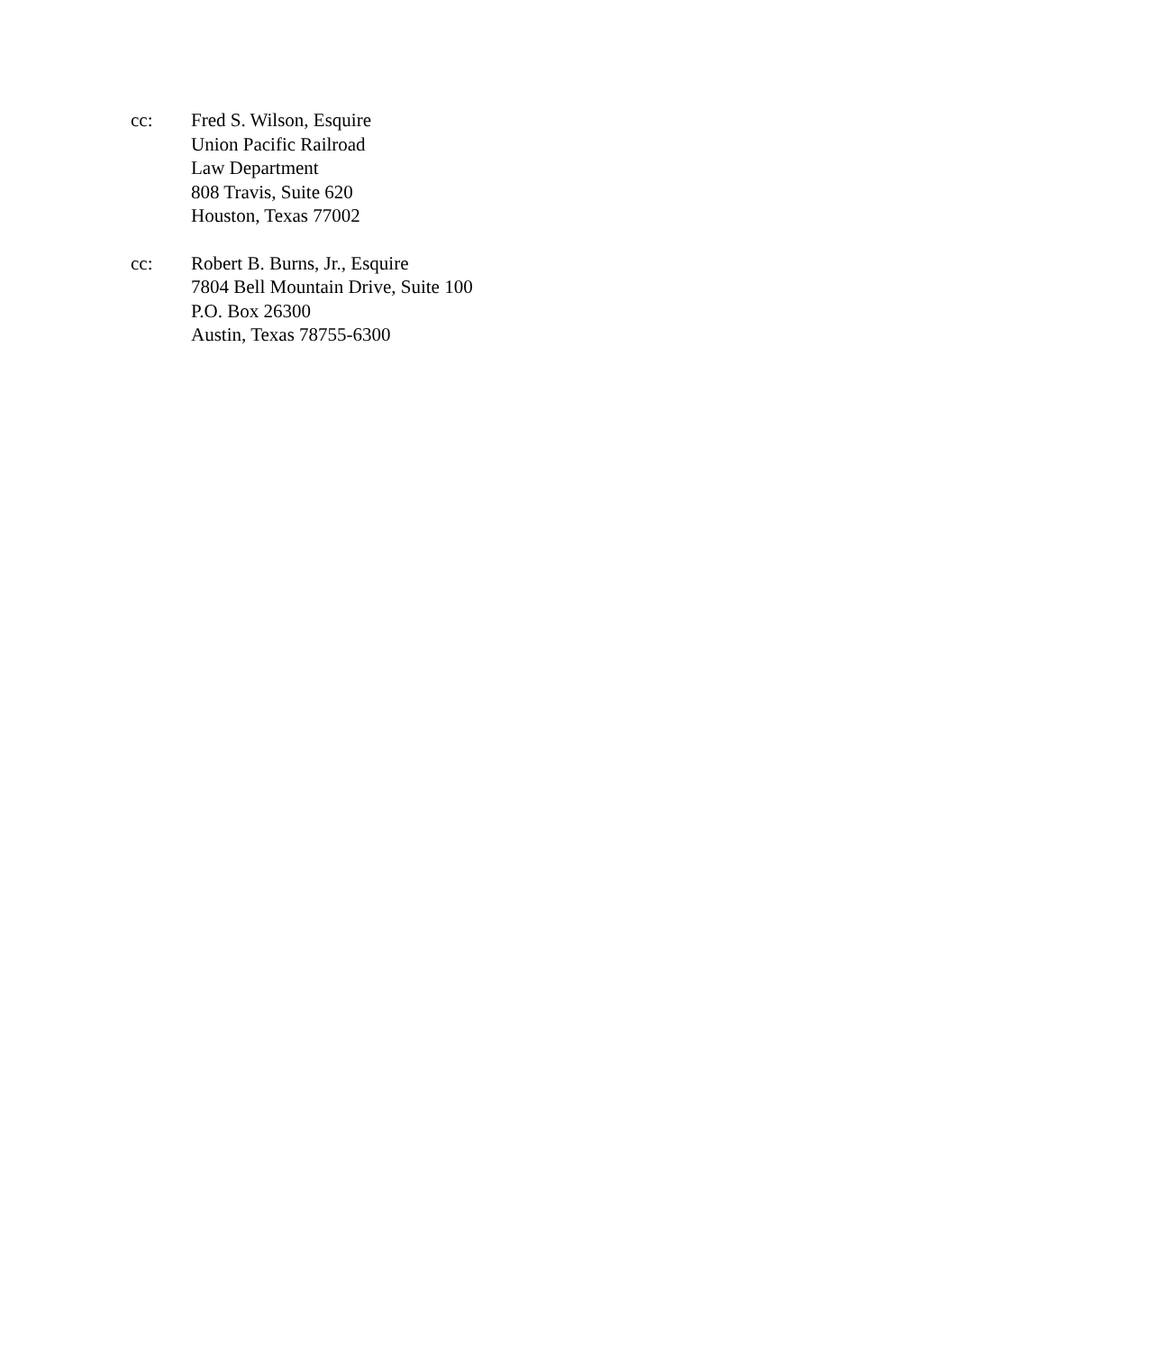cc: Fred S. Wilson, Esquire
Union Pacific Railroad
Law Department
808 Travis, Suite 620
Houston, Texas 77002
cc: Robert B. Burns, Jr., Esquire
7804 Bell Mountain Drive, Suite 100
P.O. Box 26300
Austin, Texas 78755-6300